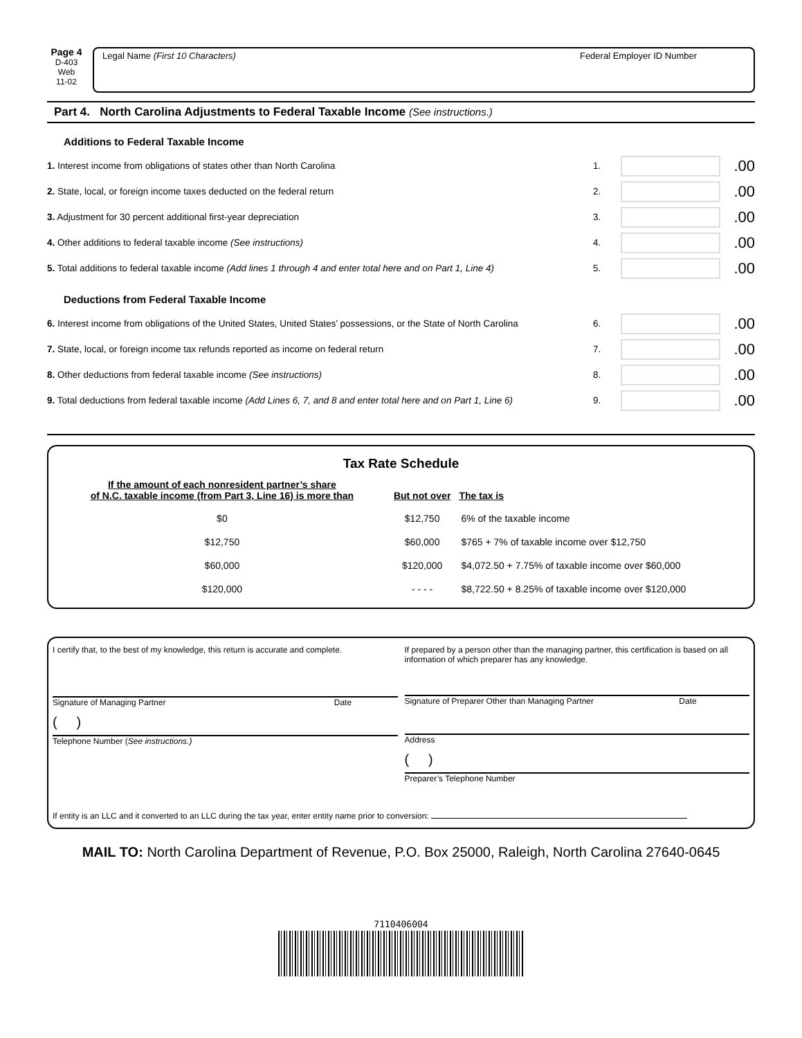Page 4
D-403
Web
11-02
Legal Name (First 10 Characters) Federal Employer ID Number
Part 4. North Carolina Adjustments to Federal Taxable Income (See instructions.)
Additions to Federal Taxable Income
1. Interest income from obligations of states other than North Carolina 1. .00
2. State, local, or foreign income taxes deducted on the federal return 2. .00
3. Adjustment for 30 percent additional first-year depreciation 3. .00
4. Other additions to federal taxable income (See instructions) 4. .00
5. Total additions to federal taxable income (Add lines 1 through 4 and enter total here and on Part 1, Line 4) 5. .00
Deductions from Federal Taxable Income
6. Interest income from obligations of the United States, United States’ possessions, or the State of North Carolina 6. .00
7. State, local, or foreign income tax refunds reported as income on federal return 7. .00
8. Other deductions from federal taxable income (See instructions) 8. .00
9. Total deductions from federal taxable income (Add Lines 6, 7, and 8 and enter total here and on Part 1, Line 6) 9. .00
Tax Rate Schedule
| If the amount of each nonresident partner’s share of N.C. taxable income (from Part 3, Line 16) is more than | But not over | The tax is |
| --- | --- | --- |
| $0 | $12,750 | 6% of the taxable income |
| $12,750 | $60,000 | $765 + 7% of taxable income over $12,750 |
| $60,000 | $120,000 | $4,072.50 + 7.75% of taxable income over $60,000 |
| $120,000 | - - - - | $8,722.50 + 8.25% of taxable income over $120,000 |
I certify that, to the best of my knowledge, this return is accurate and complete.
Signature of Managing Partner Date
( )
Telephone Number (See instructions.)
If prepared by a person other than the managing partner, this certification is based on all information of which preparer has any knowledge.
Signature of Preparer Other than Managing Partner Date
Address
( )
Preparer’s Telephone Number
If entity is an LLC and it converted to an LLC during the tax year, enter entity name prior to conversion:
MAIL TO: North Carolina Department of Revenue, P.O. Box 25000, Raleigh, North Carolina 27640-0645
7110406004